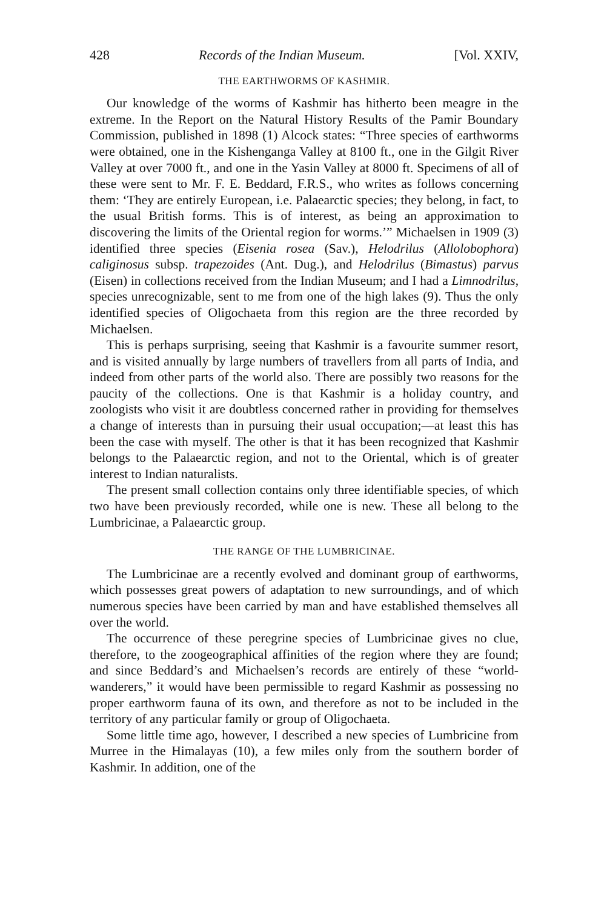428 Records of the Indian Museum. [Vol. XXIV,
THE EARTHWORMS OF KASHMIR.
Our knowledge of the worms of Kashmir has hitherto been meagre in the extreme. In the Report on the Natural History Results of the Pamir Boundary Commission, published in 1898 (1) Alcock states: “Three species of earthworms were obtained, one in the Kishenganga Valley at 8100 ft., one in the Gilgit River Valley at over 7000 ft., and one in the Yasin Valley at 8000 ft. Specimens of all of these were sent to Mr. F. E. Beddard, F.R.S., who writes as follows concerning them: ‘They are entirely European, i.e. Palaearctic species; they belong, in fact, to the usual British forms. This is of interest, as being an approximation to discovering the limits of the Oriental region for worms.’” Michaelsen in 1909 (3) identified three species (Eisenia rosea (Sav.), Helodrilus (Allolobophora) caliginosus subsp. trapezoides (Ant. Dug.), and Helodrilus (Bimastus) parvus (Eisen) in collections received from the Indian Museum; and I had a Limnodrilus, species unrecognizable, sent to me from one of the high lakes (9). Thus the only identified species of Oligochaeta from this region are the three recorded by Michaelsen.
This is perhaps surprising, seeing that Kashmir is a favourite summer resort, and is visited annually by large numbers of travellers from all parts of India, and indeed from other parts of the world also. There are possibly two reasons for the paucity of the collections. One is that Kashmir is a holiday country, and zoologists who visit it are doubtless concerned rather in providing for themselves a change of interests than in pursuing their usual occupation;—at least this has been the case with myself. The other is that it has been recognized that Kashmir belongs to the Palaearctic region, and not to the Oriental, which is of greater interest to Indian naturalists.
The present small collection contains only three identifiable species, of which two have been previously recorded, while one is new. These all belong to the Lumbricinae, a Palaearctic group.
THE RANGE OF THE LUMBRICINAE.
The Lumbricinae are a recently evolved and dominant group of earthworms, which possesses great powers of adaptation to new surroundings, and of which numerous species have been carried by man and have established themselves all over the world.
The occurrence of these peregrine species of Lumbricinae gives no clue, therefore, to the zoogeographical affinities of the region where they are found; and since Beddard’s and Michaelsen’s records are entirely of these “world-wanderers,” it would have been permissible to regard Kashmir as possessing no proper earthworm fauna of its own, and therefore as not to be included in the territory of any particular family or group of Oligochaeta.
Some little time ago, however, I described a new species of Lumbricine from Murree in the Himalayas (10), a few miles only from the southern border of Kashmir. In addition, one of the